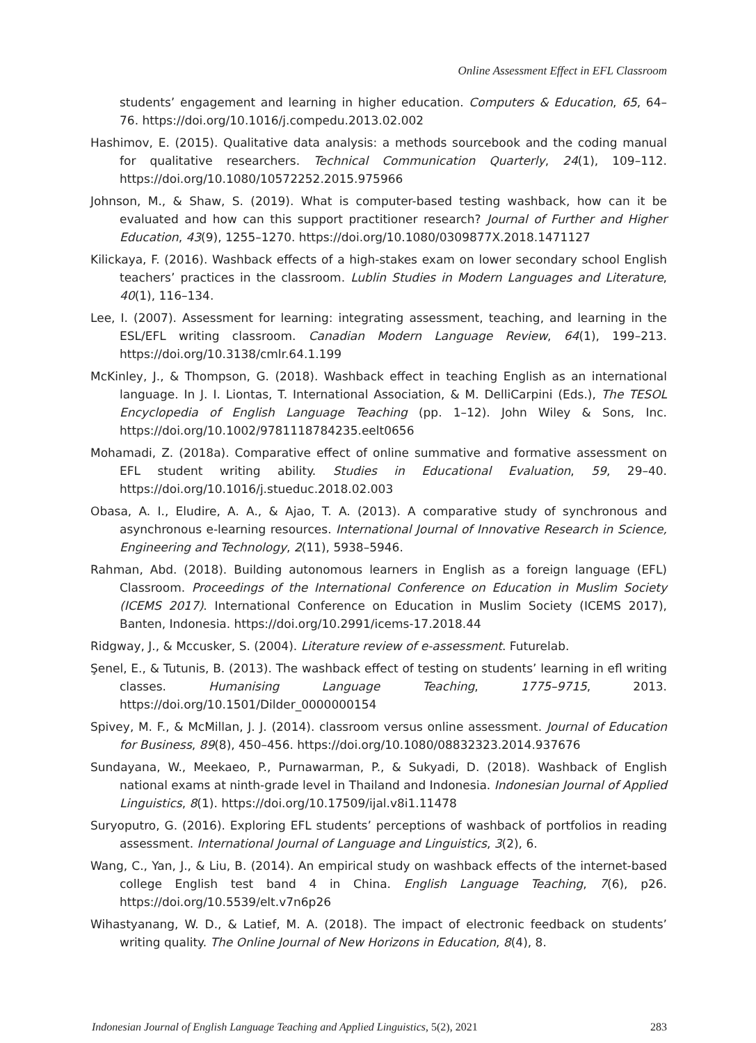Online Assessment Effect in EFL Classroom
students’ engagement and learning in higher education. Computers & Education, 65, 64–76. https://doi.org/10.1016/j.compedu.2013.02.002
Hashimov, E. (2015). Qualitative data analysis: a methods sourcebook and the coding manual for qualitative researchers. Technical Communication Quarterly, 24(1), 109–112. https://doi.org/10.1080/10572252.2015.975966
Johnson, M., & Shaw, S. (2019). What is computer-based testing washback, how can it be evaluated and how can this support practitioner research? Journal of Further and Higher Education, 43(9), 1255–1270. https://doi.org/10.1080/0309877X.2018.1471127
Kilickaya, F. (2016). Washback effects of a high-stakes exam on lower secondary school English teachers’ practices in the classroom. Lublin Studies in Modern Languages and Literature, 40(1), 116–134.
Lee, I. (2007). Assessment for learning: integrating assessment, teaching, and learning in the ESL/EFL writing classroom. Canadian Modern Language Review, 64(1), 199–213. https://doi.org/10.3138/cmlr.64.1.199
McKinley, J., & Thompson, G. (2018). Washback effect in teaching English as an international language. In J. I. Liontas, T. International Association, & M. DelliCarpini (Eds.), The TESOL Encyclopedia of English Language Teaching (pp. 1–12). John Wiley & Sons, Inc. https://doi.org/10.1002/9781118784235.eelt0656
Mohamadi, Z. (2018a). Comparative effect of online summative and formative assessment on EFL student writing ability. Studies in Educational Evaluation, 59, 29–40. https://doi.org/10.1016/j.stueduc.2018.02.003
Obasa, A. I., Eludire, A. A., & Ajao, T. A. (2013). A comparative study of synchronous and asynchronous e-learning resources. International Journal of Innovative Research in Science, Engineering and Technology, 2(11), 5938–5946.
Rahman, Abd. (2018). Building autonomous learners in English as a foreign language (EFL) Classroom. Proceedings of the International Conference on Education in Muslim Society (ICEMS 2017). International Conference on Education in Muslim Society (ICEMS 2017), Banten, Indonesia. https://doi.org/10.2991/icems-17.2018.44
Ridgway, J., & Mccusker, S. (2004). Literature review of e-assessment. Futurelab.
Şenel, E., & Tutunis, B. (2013). The washback effect of testing on students’ learning in efl writing classes. Humanising Language Teaching, 1775–9715, 2013. https://doi.org/10.1501/Dilder_0000000154
Spivey, M. F., & McMillan, J. J. (2014). classroom versus online assessment. Journal of Education for Business, 89(8), 450–456. https://doi.org/10.1080/08832323.2014.937676
Sundayana, W., Meekaeo, P., Purnawarman, P., & Sukyadi, D. (2018). Washback of English national exams at ninth-grade level in Thailand and Indonesia. Indonesian Journal of Applied Linguistics, 8(1). https://doi.org/10.17509/ijal.v8i1.11478
Suryoputro, G. (2016). Exploring EFL students’ perceptions of washback of portfolios in reading assessment. International Journal of Language and Linguistics, 3(2), 6.
Wang, C., Yan, J., & Liu, B. (2014). An empirical study on washback effects of the internet-based college English test band 4 in China. English Language Teaching, 7(6), p26. https://doi.org/10.5539/elt.v7n6p26
Wihastyanang, W. D., & Latief, M. A. (2018). The impact of electronic feedback on students’ writing quality. The Online Journal of New Horizons in Education, 8(4), 8.
Indonesian Journal of English Language Teaching and Applied Linguistics, 5(2), 2021 283